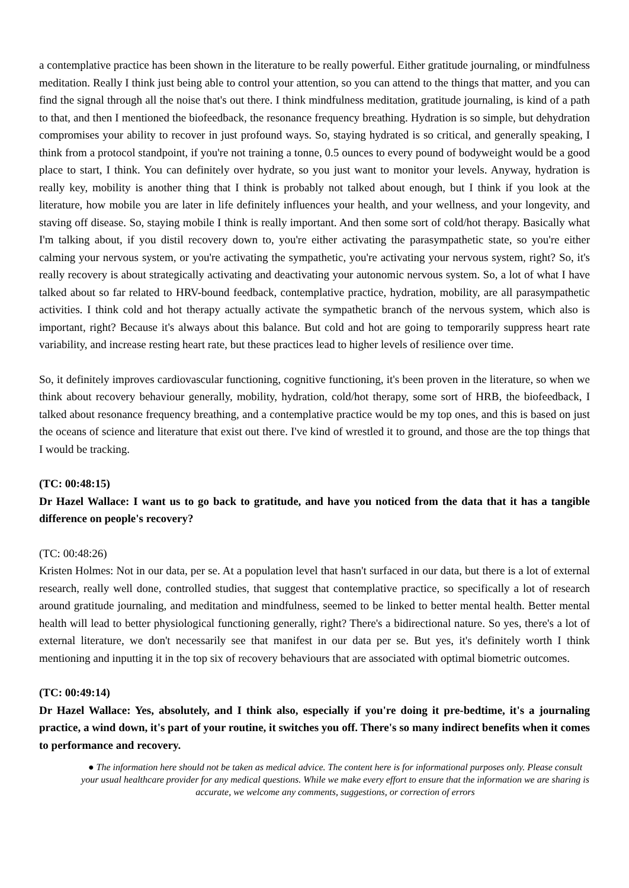a contemplative practice has been shown in the literature to be really powerful. Either gratitude journaling, or mindfulness meditation. Really I think just being able to control your attention, so you can attend to the things that matter, and you can find the signal through all the noise that's out there. I think mindfulness meditation, gratitude journaling, is kind of a path to that, and then I mentioned the biofeedback, the resonance frequency breathing. Hydration is so simple, but dehydration compromises your ability to recover in just profound ways. So, staying hydrated is so critical, and generally speaking, I think from a protocol standpoint, if you're not training a tonne, 0.5 ounces to every pound of bodyweight would be a good place to start, I think. You can definitely over hydrate, so you just want to monitor your levels. Anyway, hydration is really key, mobility is another thing that I think is probably not talked about enough, but I think if you look at the literature, how mobile you are later in life definitely influences your health, and your wellness, and your longevity, and staving off disease. So, staying mobile I think is really important. And then some sort of cold/hot therapy. Basically what I'm talking about, if you distil recovery down to, you're either activating the parasympathetic state, so you're either calming your nervous system, or you're activating the sympathetic, you're activating your nervous system, right? So, it's really recovery is about strategically activating and deactivating your autonomic nervous system. So, a lot of what I have talked about so far related to HRV-bound feedback, contemplative practice, hydration, mobility, are all parasympathetic activities. I think cold and hot therapy actually activate the sympathetic branch of the nervous system, which also is important, right? Because it's always about this balance. But cold and hot are going to temporarily suppress heart rate variability, and increase resting heart rate, but these practices lead to higher levels of resilience over time.
So, it definitely improves cardiovascular functioning, cognitive functioning, it's been proven in the literature, so when we think about recovery behaviour generally, mobility, hydration, cold/hot therapy, some sort of HRB, the biofeedback, I talked about resonance frequency breathing, and a contemplative practice would be my top ones, and this is based on just the oceans of science and literature that exist out there. I've kind of wrestled it to ground, and those are the top things that I would be tracking.
(TC: 00:48:15)
Dr Hazel Wallace: I want us to go back to gratitude, and have you noticed from the data that it has a tangible difference on people's recovery?
(TC: 00:48:26)
Kristen Holmes: Not in our data, per se. At a population level that hasn't surfaced in our data, but there is a lot of external research, really well done, controlled studies, that suggest that contemplative practice, so specifically a lot of research around gratitude journaling, and meditation and mindfulness, seemed to be linked to better mental health. Better mental health will lead to better physiological functioning generally, right? There's a bidirectional nature. So yes, there's a lot of external literature, we don't necessarily see that manifest in our data per se. But yes, it's definitely worth I think mentioning and inputting it in the top six of recovery behaviours that are associated with optimal biometric outcomes.
(TC: 00:49:14)
Dr Hazel Wallace: Yes, absolutely, and I think also, especially if you're doing it pre-bedtime, it's a journaling practice, a wind down, it's part of your routine, it switches you off. There's so many indirect benefits when it comes to performance and recovery.
● The information here should not be taken as medical advice. The content here is for informational purposes only. Please consult your usual healthcare provider for any medical questions. While we make every effort to ensure that the information we are sharing is accurate, we welcome any comments, suggestions, or correction of errors